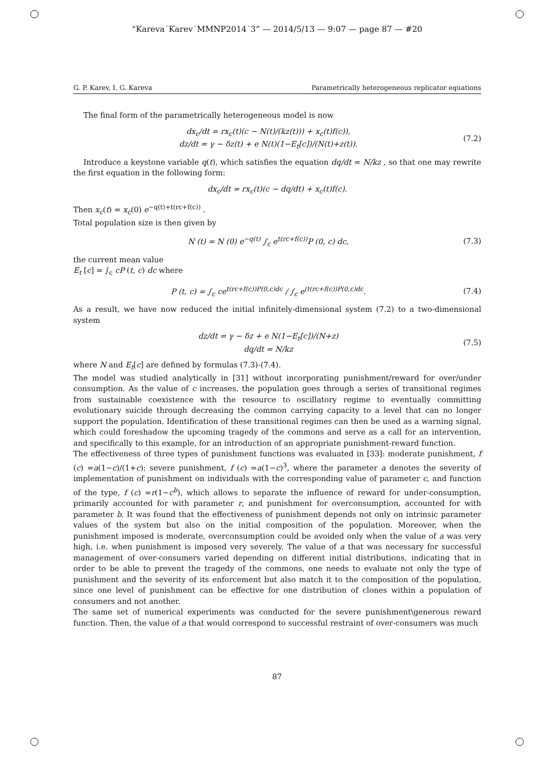“Kareva˙Karev˙MMNP2014˙3” — 2014/5/13 — 9:07 — page 87 — #20
G. P. Karev, I. G. Kareva Parametrically heterogeneous replicator equations
The final form of the parametrically heterogeneous model is now
dx<sub>c</sub>/dt = rx<sub>c</sub>(t)(c − N(t)/(kz(t))) + x<sub>c</sub>(t)f(c)),
dz/dt = γ − δz(t) + e N(t)(1−E<sub>t</sub>[c])/(N(t)+z(t)).
(7.2)
Introduce a keystone variable q(t), which satisfies the equation dq/dt = N/kz , so that one may rewrite the first equation in the following form:
dx<sub>c</sub>/dt = rx<sub>c</sub>(t)(c − dq/dt) + x<sub>c</sub>(t)f(c).
Then x<sub>c</sub>(t) = x<sub>c</sub>(0) e<sup>−q(t)+t(rc+f(c))</sup> .
Total population size is then given by
N (t) = N (0) e<sup>−q(t)</sup> ∫<sub>c</sub> e<sup>t(rc+f(c))</sup>P (0, c) dc,
(7.3)
the current mean value
E<sub>t</sub> [c] = ∫<sub>c</sub> cP (t, c) dc where
P (t, c) = ∫<sub>c</sub> ce<sup>t(rc+f(c))P(0,c)dc</sup> / ∫<sub>c</sub> e<sup>(t(rc+f(c))P(0,c)dc</sup>.
(7.4)
As a result, we have now reduced the initial infinitely-dimensional system (7.2) to a two-dimensional system
dz/dt = γ − δz + e N(1−E<sub>t</sub>[c])/(N+z)
dq/dt = N/kz
(7.5)
where N and E<sub>t</sub>[c] are defined by formulas (7.3)-(7.4).
The model was studied analytically in [31] without incorporating punishment/reward for over/under consumption. As the value of c increases, the population goes through a series of transitional regimes from sustainable coexistence with the resource to oscillatory regime to eventually committing evolutionary suicide through decreasing the common carrying capacity to a level that can no longer support the population. Identification of these transitional regimes can then be used as a warning signal, which could foreshadow the upcoming tragedy of the commons and serve as a call for an intervention, and specifically to this example, for an introduction of an appropriate punishment-reward function.
The effectiveness of three types of punishment functions was evaluated in [33]: moderate punishment, f (c) =a(1−c)/(1+c); severe punishment, f (c) =a(1−c)<sup>3</sup>, where the parameter a denotes the severity of implementation of punishment on individuals with the corresponding value of parameter c, and function of the type, f (c) =r(1−c<sup>b</sup>), which allows to separate the influence of reward for under-consumption, primarily accounted for with parameter r, and punishment for overconsumption, accounted for with parameter b. It was found that the effectiveness of punishment depends not only on intrinsic parameter values of the system but also on the initial composition of the population. Moreover, when the punishment imposed is moderate, overconsumption could be avoided only when the value of a was very high, i.e. when punishment is imposed very severely. The value of a that was necessary for successful management of over-consumers varied depending on different initial distributions, indicating that in order to be able to prevent the tragedy of the commons, one needs to evaluate not only the type of punishment and the severity of its enforcement but also match it to the composition of the population, since one level of punishment can be effective for one distribution of clones within a population of consumers and not another.
The same set of numerical experiments was conducted for the severe punishment\generous reward function. Then, the value of a that would correspond to successful restraint of over-consumers was much
87